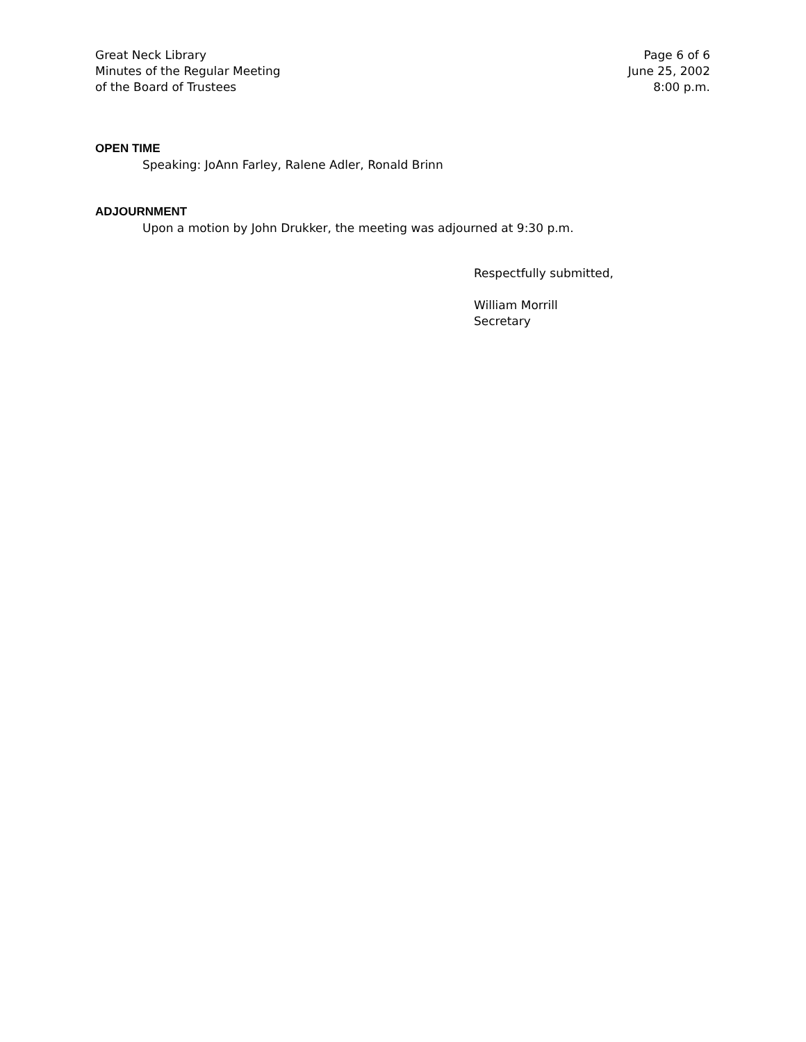Great Neck Library
Minutes of the Regular Meeting
of the Board of Trustees
Page 6 of 6
June 25, 2002
8:00 p.m.
OPEN TIME
Speaking: JoAnn Farley, Ralene Adler, Ronald Brinn
ADJOURNMENT
Upon a motion by John Drukker, the meeting was adjourned at 9:30 p.m.
Respectfully submitted,
William Morrill
Secretary